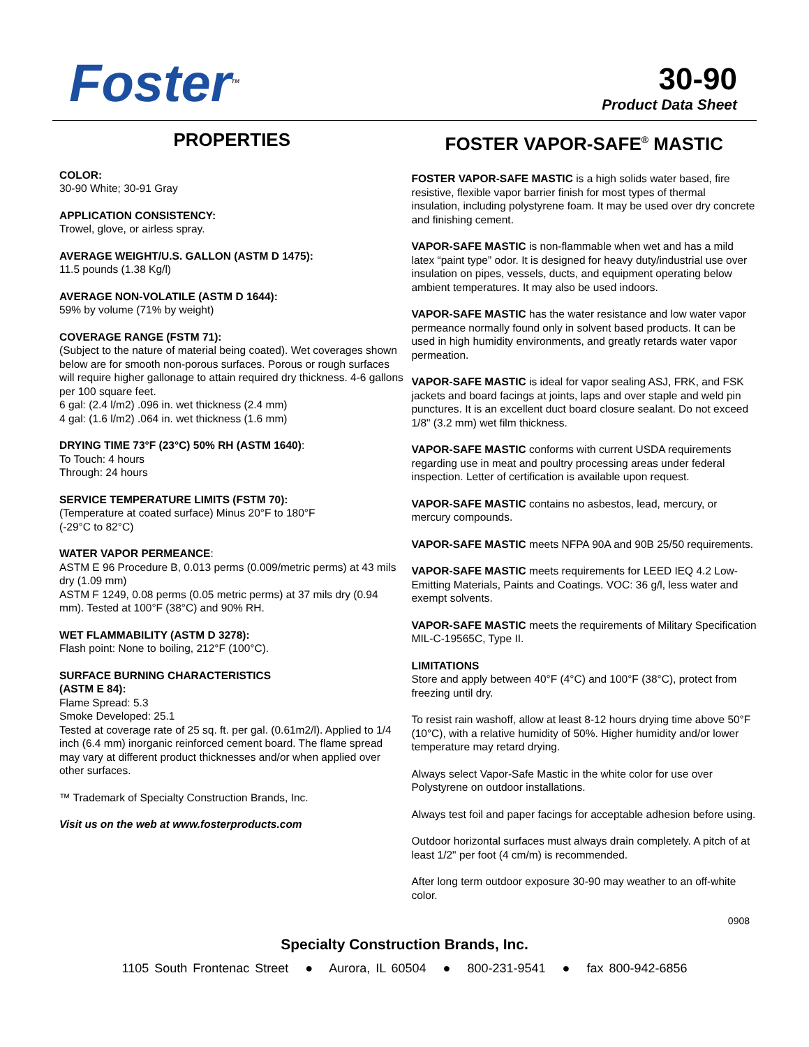Foster<sup>TM</sup>
30-90
Product Data Sheet
PROPERTIES
COLOR:
30-90 White; 30-91 Gray
APPLICATION CONSISTENCY:
Trowel, glove, or airless spray.
AVERAGE WEIGHT/U.S. GALLON (ASTM D 1475):
11.5 pounds (1.38 Kg/l)
AVERAGE NON-VOLATILE (ASTM D 1644):
59% by volume (71% by weight)
COVERAGE RANGE (FSTM 71):
(Subject to the nature of material being coated). Wet coverages shown below are for smooth non-porous surfaces. Porous or rough surfaces will require higher gallonage to attain required dry thickness. 4-6 gallons per 100 square feet.
6 gal: (2.4 l/m2) .096 in. wet thickness (2.4 mm)
4 gal: (1.6 l/m2) .064 in. wet thickness (1.6 mm)
DRYING TIME 73°F (23°C) 50% RH (ASTM 1640):
To Touch: 4 hours
Through: 24 hours
SERVICE TEMPERATURE LIMITS (FSTM 70):
(Temperature at coated surface) Minus 20°F to 180°F
(-29°C to 82°C)
WATER VAPOR PERMEANCE:
ASTM E 96 Procedure B, 0.013 perms (0.009/metric perms) at 43 mils dry (1.09 mm)
ASTM F 1249, 0.08 perms (0.05 metric perms) at 37 mils dry (0.94 mm). Tested at 100°F (38°C) and 90% RH.
WET FLAMMABILITY (ASTM D 3278):
Flash point: None to boiling, 212°F (100°C).
SURFACE BURNING CHARACTERISTICS
(ASTM E 84):
Flame Spread: 5.3
Smoke Developed: 25.1
Tested at coverage rate of 25 sq. ft. per gal. (0.61m2/l). Applied to 1/4 inch (6.4 mm) inorganic reinforced cement board. The flame spread may vary at different product thicknesses and/or when applied over other surfaces.
™ Trademark of Specialty Construction Brands, Inc.
Visit us on the web at www.fosterproducts.com
FOSTER VAPOR-SAFE<sup>®</sup> MASTIC
FOSTER VAPOR-SAFE MASTIC is a high solids water based, fire resistive, flexible vapor barrier finish for most types of thermal insulation, including polystyrene foam. It may be used over dry concrete and finishing cement.
VAPOR-SAFE MASTIC is non-flammable when wet and has a mild latex “paint type” odor. It is designed for heavy duty/industrial use over insulation on pipes, vessels, ducts, and equipment operating below ambient temperatures. It may also be used indoors.
VAPOR-SAFE MASTIC has the water resistance and low water vapor permeance normally found only in solvent based products. It can be used in high humidity environments, and greatly retards water vapor permeation.
VAPOR-SAFE MASTIC is ideal for vapor sealing ASJ, FRK, and FSK jackets and board facings at joints, laps and over staple and weld pin punctures. It is an excellent duct board closure sealant. Do not exceed 1/8" (3.2 mm) wet film thickness.
VAPOR-SAFE MASTIC conforms with current USDA requirements regarding use in meat and poultry processing areas under federal inspection. Letter of certification is available upon request.
VAPOR-SAFE MASTIC contains no asbestos, lead, mercury, or mercury compounds.
VAPOR-SAFE MASTIC meets NFPA 90A and 90B 25/50 requirements.
VAPOR-SAFE MASTIC meets requirements for LEED IEQ 4.2 Low-Emitting Materials, Paints and Coatings. VOC: 36 g/l, less water and exempt solvents.
VAPOR-SAFE MASTIC meets the requirements of Military Specification MIL-C-19565C, Type II.
LIMITATIONS
Store and apply between 40°F (4°C) and 100°F (38°C), protect from freezing until dry.
To resist rain washoff, allow at least 8-12 hours drying time above 50°F (10°C), with a relative humidity of 50%. Higher humidity and/or lower temperature may retard drying.
Always select Vapor-Safe Mastic in the white color for use over Polystyrene on outdoor installations.
Always test foil and paper facings for acceptable adhesion before using.
Outdoor horizontal surfaces must always drain completely. A pitch of at least 1/2" per foot (4 cm/m) is recommended.
After long term outdoor exposure 30-90 may weather to an off-white color.
0908
Specialty Construction Brands, Inc.
1105 South Frontenac Street ● Aurora, IL 60504 ● 800-231-9541 ● fax 800-942-6856